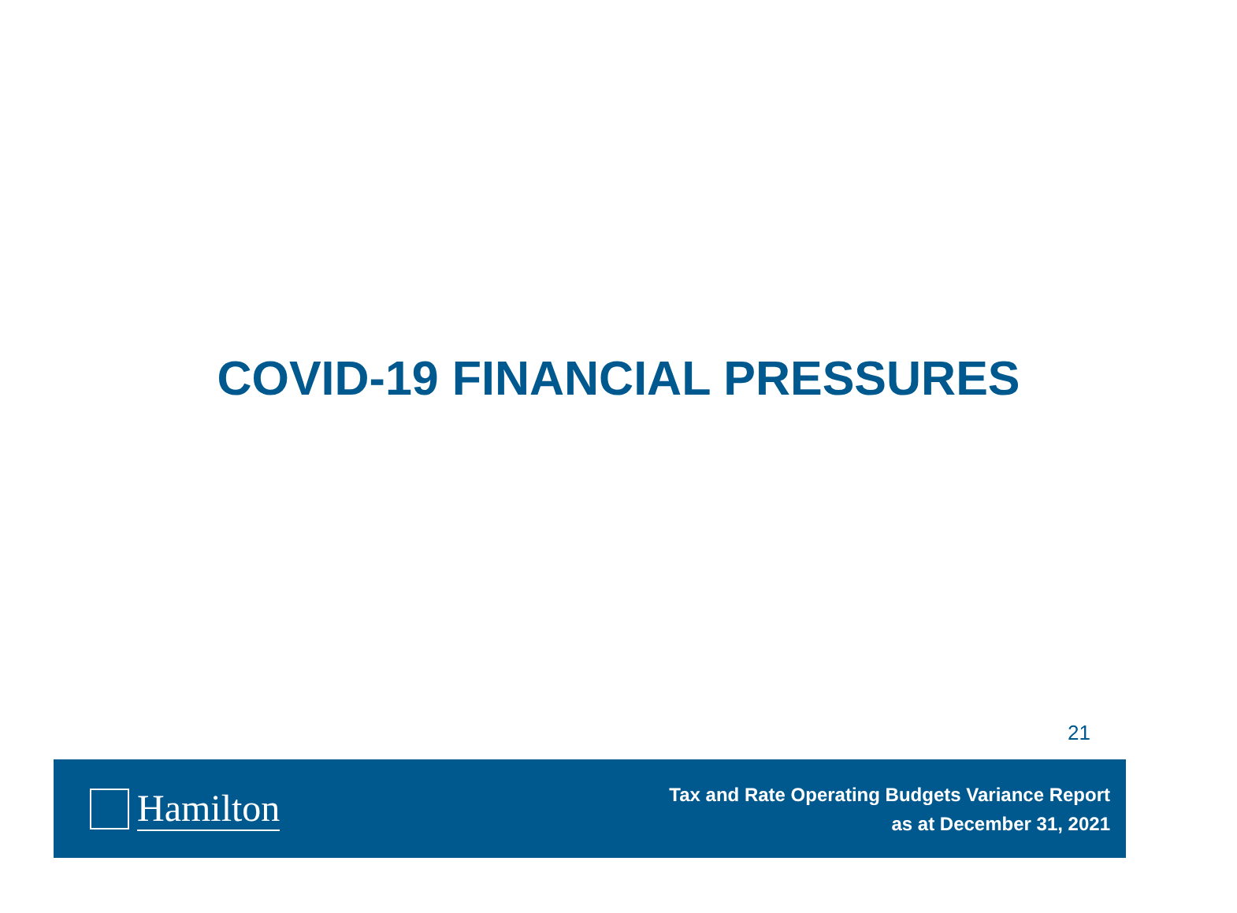COVID-19 FINANCIAL PRESSURES
21
Hamilton
Tax and Rate Operating Budgets Variance Report
as at December 31, 2021